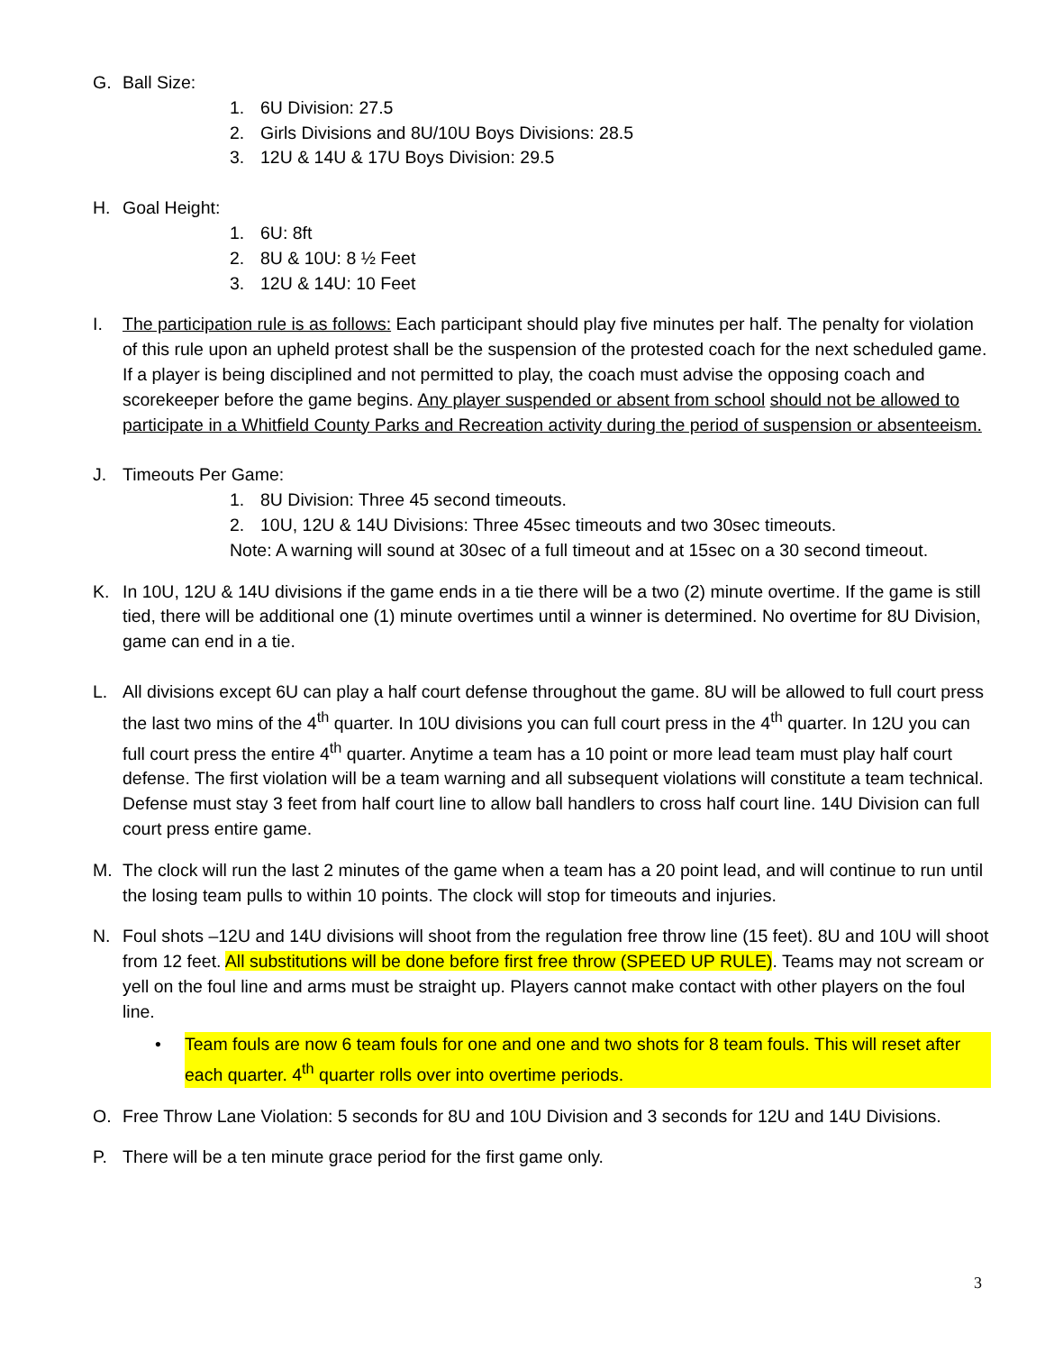G. Ball Size:
1. 6U Division: 27.5
2. Girls Divisions and 8U/10U Boys Divisions: 28.5
3. 12U & 14U & 17U Boys Division: 29.5
H. Goal Height:
1. 6U: 8ft
2. 8U & 10U: 8 ½ Feet
3. 12U & 14U: 10 Feet
I. The participation rule is as follows: Each participant should play five minutes per half. The penalty for violation of this rule upon an upheld protest shall be the suspension of the protested coach for the next scheduled game. If a player is being disciplined and not permitted to play, the coach must advise the opposing coach and scorekeeper before the game begins. Any player suspended or absent from school should not be allowed to participate in a Whitfield County Parks and Recreation activity during the period of suspension or absenteeism.
J. Timeouts Per Game:
1. 8U Division: Three 45 second timeouts.
2. 10U, 12U & 14U Divisions: Three 45sec timeouts and two 30sec timeouts.
Note: A warning will sound at 30sec of a full timeout and at 15sec on a 30 second timeout.
K. In 10U, 12U & 14U divisions if the game ends in a tie there will be a two (2) minute overtime. If the game is still tied, there will be additional one (1) minute overtimes until a winner is determined. No overtime for 8U Division, game can end in a tie.
L. All divisions except 6U can play a half court defense throughout the game. 8U will be allowed to full court press the last two mins of the 4<sup>th</sup> quarter. In 10U divisions you can full court press in the 4<sup>th</sup> quarter. In 12U you can full court press the entire 4<sup>th</sup> quarter. Anytime a team has a 10 point or more lead team must play half court defense. The first violation will be a team warning and all subsequent violations will constitute a team technical. Defense must stay 3 feet from half court line to allow ball handlers to cross half court line. 14U Division can full court press entire game.
M. The clock will run the last 2 minutes of the game when a team has a 20 point lead, and will continue to run until the losing team pulls to within 10 points. The clock will stop for timeouts and injuries.
N. Foul shots –12U and 14U divisions will shoot from the regulation free throw line (15 feet). 8U and 10U will shoot from 12 feet. All substitutions will be done before first free throw (SPEED UP RULE). Teams may not scream or yell on the foul line and arms must be straight up. Players cannot make contact with other players on the foul line.
• Team fouls are now 6 team fouls for one and one and two shots for 8 team fouls. This will reset after each quarter. 4<sup>th</sup> quarter rolls over into overtime periods.
O. Free Throw Lane Violation: 5 seconds for 8U and 10U Division and 3 seconds for 12U and 14U Divisions.
P. There will be a ten minute grace period for the first game only.
3